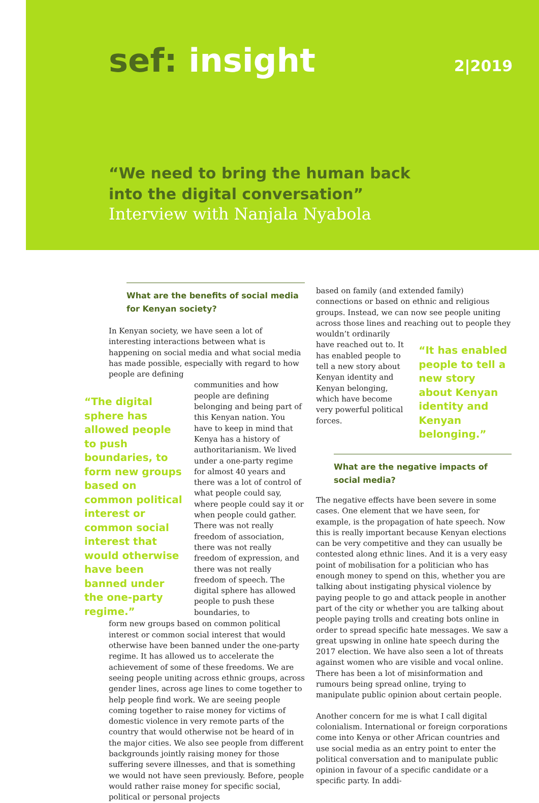sef: insight 2|2019
“We need to bring the human back
into the digital conversation”
Interview with Nanjala Nyabola
What are the benefits of social media for Kenyan society?
In Kenyan society, we have seen a lot of interesting interactions between what is happening on social media and what social media has made possible, especially with regard to how people are defining
“The digital sphere has allowed people to push boundaries, to form new groups based on common political interest or common social interest that would otherwise have been banned under the one-party regime.”
communities and how people are defining belonging and being part of this Kenyan nation. You have to keep in mind that Kenya has a history of authoritarianism. We lived under a one-party regime for almost 40 years and there was a lot of control of what people could say, where people could say it or when people could gather. There was not really freedom of association, there was not really freedom of expression, and there was not really freedom of speech. The digital sphere has allowed people to push these boundaries, to
form new groups based on common political interest or common social interest that would otherwise have been banned under the one-party regime. It has allowed us to accelerate the achievement of some of these freedoms. We are seeing people uniting across ethnic groups, across gender lines, across age lines to come together to help people find work. We are seeing people coming together to raise money for victims of domestic violence in very remote parts of the country that would otherwise not be heard of in the major cities. We also see people from different backgrounds jointly raising money for those suffering severe illnesses, and that is something we would not have seen previously. Before, people would rather raise money for specific social, political or personal projects
based on family (and extended family) connections or based on ethnic and religious groups. Instead, we can now see people uniting across those lines and reaching out to people they wouldn’t ordinarily
have reached out to. It has enabled people to tell a new story about Kenyan identity and Kenyan belonging, which have become very powerful political forces.
“It has enabled people to tell a new story about Kenyan identity and Kenyan belonging.”
What are the negative impacts of social media?
The negative effects have been severe in some cases. One element that we have seen, for example, is the propagation of hate speech. Now this is really important because Kenyan elections can be very competitive and they can usually be contested along ethnic lines. And it is a very easy point of mobilisation for a politician who has enough money to spend on this, whether you are talking about instigating physical violence by paying people to go and attack people in another part of the city or whether you are talking about people paying trolls and creating bots online in order to spread specific hate messages. We saw a great upswing in online hate speech during the 2017 election. We have also seen a lot of threats against women who are visible and vocal online. There has been a lot of misinformation and rumours being spread online, trying to manipulate public opinion about certain people.
Another concern for me is what I call digital colonialism. International or foreign corporations come into Kenya or other African countries and use social media as an entry point to enter the political conversation and to manipulate public opinion in favour of a specific candidate or a specific party. In addi-